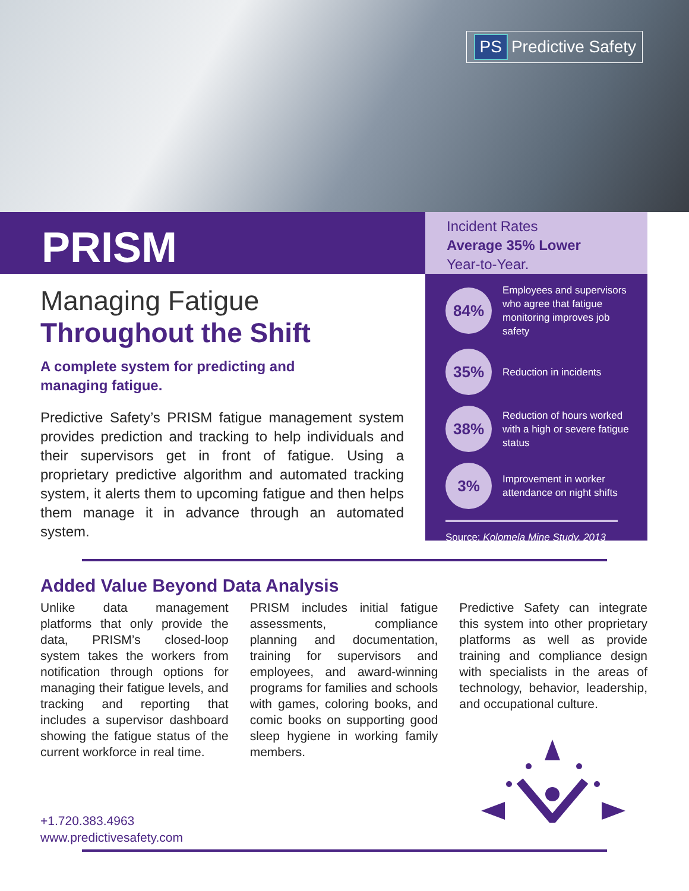PS Predictive Safety
PRISM
Incident Rates
Average 35% Lower
Year-to-Year.
Managing Fatigue
Throughout the Shift
A complete system for predicting and
managing fatigue.
Predictive Safety’s PRISM fatigue management system provides prediction and tracking to help individuals and their supervisors get in front of fatigue. Using a proprietary predictive algorithm and automated tracking system, it alerts them to upcoming fatigue and then helps them manage it in advance through an automated system.
84%
Employees and supervisors who agree that fatigue monitoring improves job safety
35%
Reduction in incidents
38%
Reduction of hours worked with a high or severe fatigue status
3%
Improvement in worker attendance on night shifts
Source: Kolomela Mine Study, 2013
Added Value Beyond Data Analysis
Unlike data management platforms that only provide the data, PRISM’s closed-loop system takes the workers from notification through options for managing their fatigue levels, and tracking and reporting that includes a supervisor dashboard showing the fatigue status of the current workforce in real time.
PRISM includes initial fatigue assessments, compliance planning and documentation, training for supervisors and employees, and award-winning programs for families and schools with games, coloring books, and comic books on supporting good sleep hygiene in working family members.
Predictive Safety can integrate this system into other proprietary platforms as well as provide training and compliance design with specialists in the areas of technology, behavior, leadership, and occupational culture.
+1.720.383.4963
www.predictivesafety.com